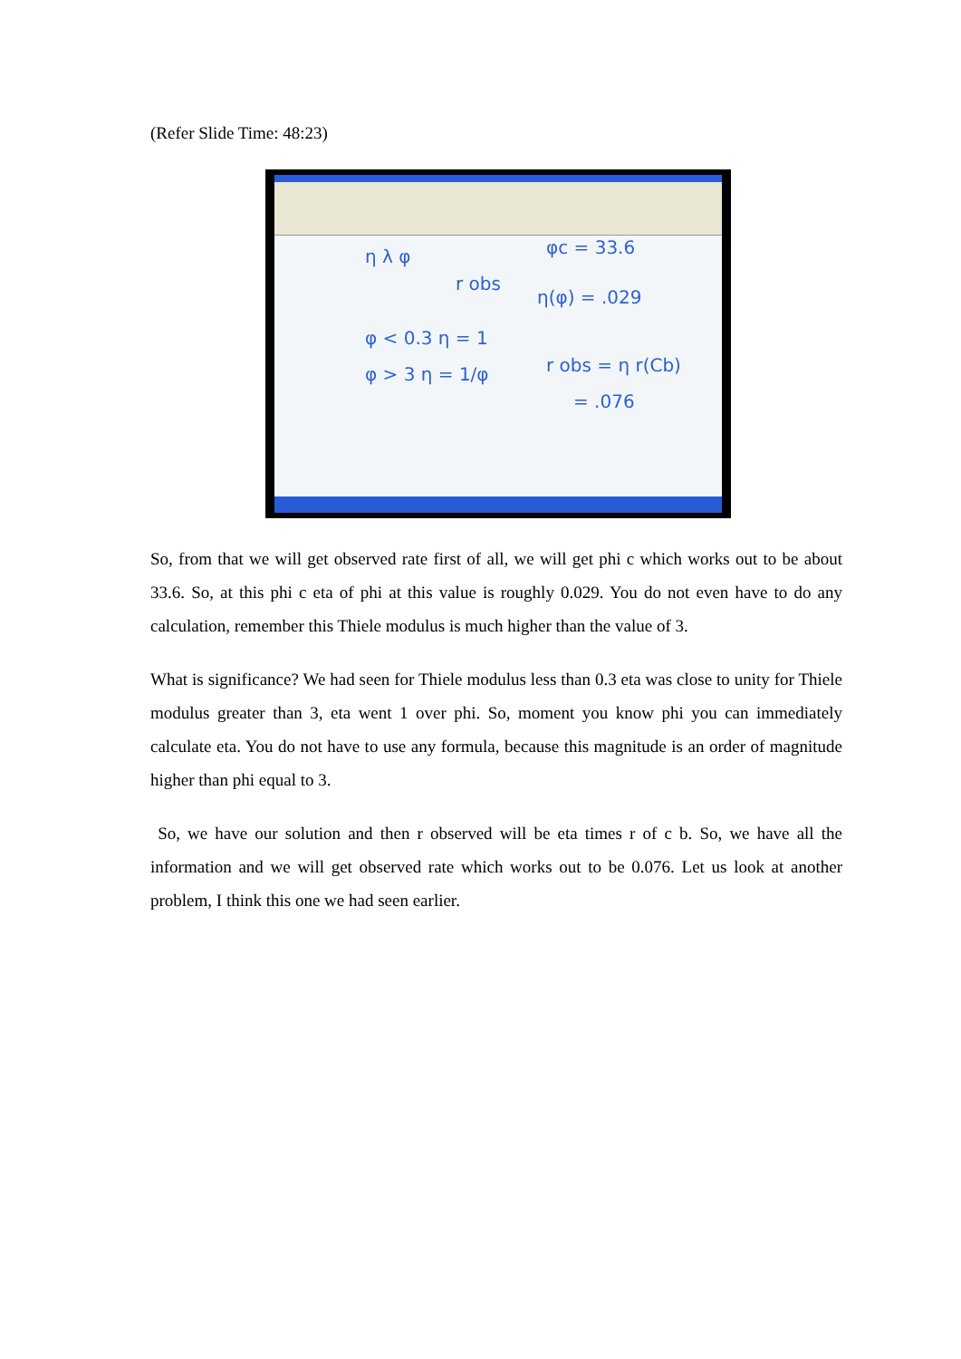(Refer Slide Time: 48:23)
η λ φ
φc = 33.6
r obs
η(φ) = .029
φ < 0.3 η = 1
φ > 3 η = 1/φ
r obs = η r(Cb)
= .076
So, from that we will get observed rate first of all, we will get phi c which works out to be about 33.6. So, at this phi c eta of phi at this value is roughly 0.029. You do not even have to do any calculation, remember this Thiele modulus is much higher than the value of 3.
What is significance? We had seen for Thiele modulus less than 0.3 eta was close to unity for Thiele modulus greater than 3, eta went 1 over phi. So, moment you know phi you can immediately calculate eta. You do not have to use any formula, because this magnitude is an order of magnitude higher than phi equal to 3.
So, we have our solution and then r observed will be eta times r of c b. So, we have all the information and we will get observed rate which works out to be 0.076. Let us look at another problem, I think this one we had seen earlier.